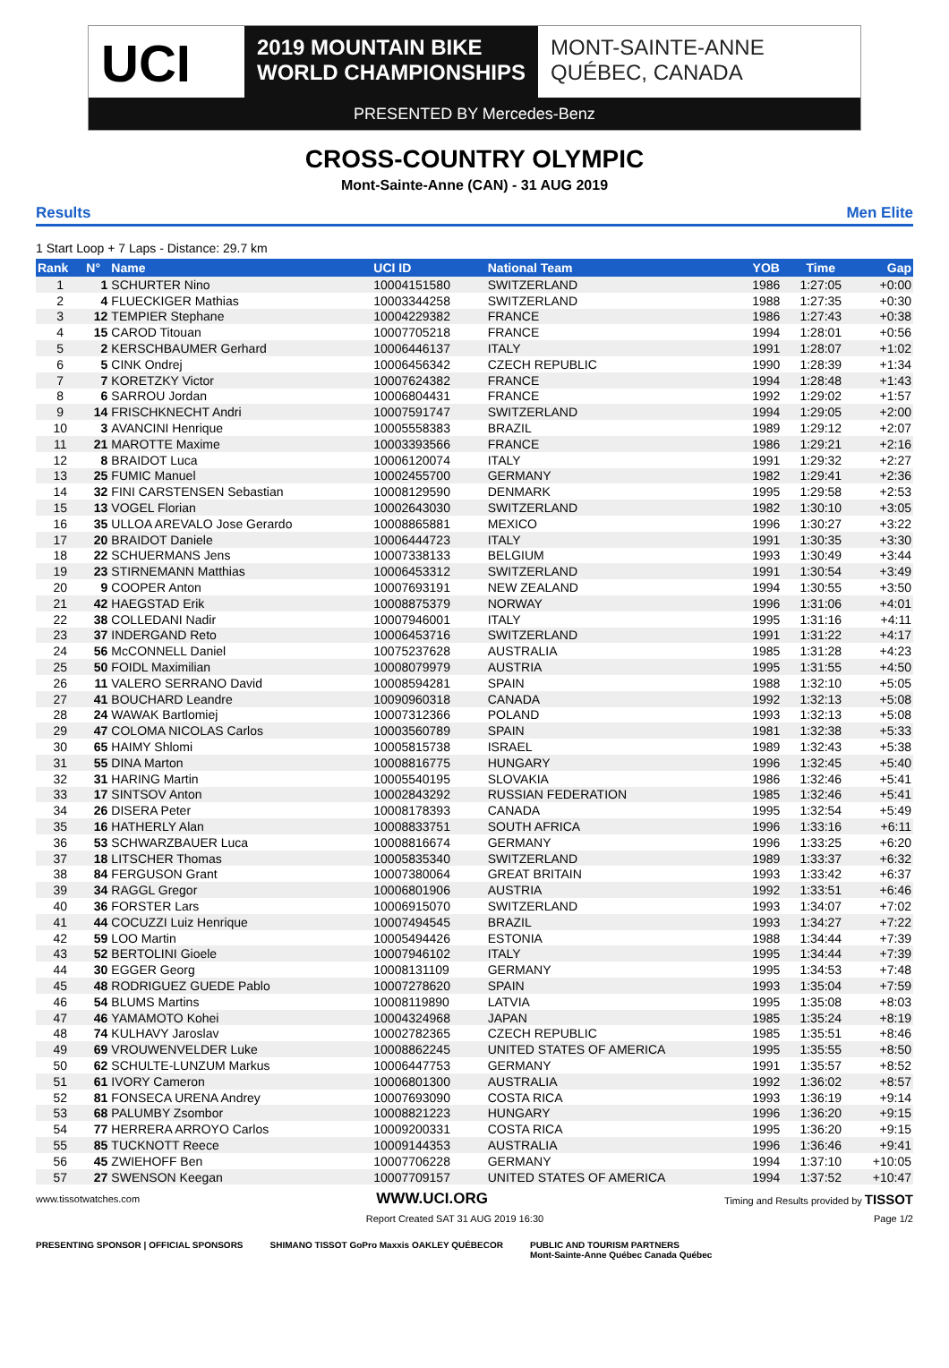UCI
2019 MOUNTAIN BIKE
WORLD CHAMPIONSHIPS
MONT-SAINTE-ANNE
QUÉBEC, CANADA
PRESENTED BY Mercedes-Benz
CROSS-COUNTRY OLYMPIC
Mont-Sainte-Anne (CAN) - 31 AUG 2019
Results Men Elite
1 Start Loop + 7 Laps - Distance: 29.7 km
| Rank | N° | Name | UCI ID | National Team | YOB | Time | Gap |
| --- | --- | --- | --- | --- | --- | --- | --- |
| 1 | 1 | SCHURTER Nino | 10004151580 | SWITZERLAND | 1986 | 1:27:05 | +0:00 |
| 2 | 4 | FLUECKIGER Mathias | 10003344258 | SWITZERLAND | 1988 | 1:27:35 | +0:30 |
| 3 | 12 | TEMPIER Stephane | 10004229382 | FRANCE | 1986 | 1:27:43 | +0:38 |
| 4 | 15 | CAROD Titouan | 10007705218 | FRANCE | 1994 | 1:28:01 | +0:56 |
| 5 | 2 | KERSCHBAUMER Gerhard | 10006446137 | ITALY | 1991 | 1:28:07 | +1:02 |
| 6 | 5 | CINK Ondrej | 10006456342 | CZECH REPUBLIC | 1990 | 1:28:39 | +1:34 |
| 7 | 7 | KORETZKY Victor | 10007624382 | FRANCE | 1994 | 1:28:48 | +1:43 |
| 8 | 6 | SARROU Jordan | 10006804431 | FRANCE | 1992 | 1:29:02 | +1:57 |
| 9 | 14 | FRISCHKNECHT Andri | 10007591747 | SWITZERLAND | 1994 | 1:29:05 | +2:00 |
| 10 | 3 | AVANCINI Henrique | 10005558383 | BRAZIL | 1989 | 1:29:12 | +2:07 |
| 11 | 21 | MAROTTE Maxime | 10003393566 | FRANCE | 1986 | 1:29:21 | +2:16 |
| 12 | 8 | BRAIDOT Luca | 10006120074 | ITALY | 1991 | 1:29:32 | +2:27 |
| 13 | 25 | FUMIC Manuel | 10002455700 | GERMANY | 1982 | 1:29:41 | +2:36 |
| 14 | 32 | FINI CARSTENSEN Sebastian | 10008129590 | DENMARK | 1995 | 1:29:58 | +2:53 |
| 15 | 13 | VOGEL Florian | 10002643030 | SWITZERLAND | 1982 | 1:30:10 | +3:05 |
| 16 | 35 | ULLOA AREVALO Jose Gerardo | 10008865881 | MEXICO | 1996 | 1:30:27 | +3:22 |
| 17 | 20 | BRAIDOT Daniele | 10006444723 | ITALY | 1991 | 1:30:35 | +3:30 |
| 18 | 22 | SCHUERMANS Jens | 10007338133 | BELGIUM | 1993 | 1:30:49 | +3:44 |
| 19 | 23 | STIRNEMANN Matthias | 10006453312 | SWITZERLAND | 1991 | 1:30:54 | +3:49 |
| 20 | 9 | COOPER Anton | 10007693191 | NEW ZEALAND | 1994 | 1:30:55 | +3:50 |
| 21 | 42 | HAEGSTAD Erik | 10008875379 | NORWAY | 1996 | 1:31:06 | +4:01 |
| 22 | 38 | COLLEDANI Nadir | 10007946001 | ITALY | 1995 | 1:31:16 | +4:11 |
| 23 | 37 | INDERGAND Reto | 10006453716 | SWITZERLAND | 1991 | 1:31:22 | +4:17 |
| 24 | 56 | McCONNELL Daniel | 10075237628 | AUSTRALIA | 1985 | 1:31:28 | +4:23 |
| 25 | 50 | FOIDL Maximilian | 10008079979 | AUSTRIA | 1995 | 1:31:55 | +4:50 |
| 26 | 11 | VALERO SERRANO David | 10008594281 | SPAIN | 1988 | 1:32:10 | +5:05 |
| 27 | 41 | BOUCHARD Leandre | 10090960318 | CANADA | 1992 | 1:32:13 | +5:08 |
| 28 | 24 | WAWAK Bartlomiej | 10007312366 | POLAND | 1993 | 1:32:13 | +5:08 |
| 29 | 47 | COLOMA NICOLAS Carlos | 10003560789 | SPAIN | 1981 | 1:32:38 | +5:33 |
| 30 | 65 | HAIMY Shlomi | 10005815738 | ISRAEL | 1989 | 1:32:43 | +5:38 |
| 31 | 55 | DINA Marton | 10008816775 | HUNGARY | 1996 | 1:32:45 | +5:40 |
| 32 | 31 | HARING Martin | 10005540195 | SLOVAKIA | 1986 | 1:32:46 | +5:41 |
| 33 | 17 | SINTSOV Anton | 10002843292 | RUSSIAN FEDERATION | 1985 | 1:32:46 | +5:41 |
| 34 | 26 | DISERA Peter | 10008178393 | CANADA | 1995 | 1:32:54 | +5:49 |
| 35 | 16 | HATHERLY Alan | 10008833751 | SOUTH AFRICA | 1996 | 1:33:16 | +6:11 |
| 36 | 53 | SCHWARZBAUER Luca | 10008816674 | GERMANY | 1996 | 1:33:25 | +6:20 |
| 37 | 18 | LITSCHER Thomas | 10005835340 | SWITZERLAND | 1989 | 1:33:37 | +6:32 |
| 38 | 84 | FERGUSON Grant | 10007380064 | GREAT BRITAIN | 1993 | 1:33:42 | +6:37 |
| 39 | 34 | RAGGL Gregor | 10006801906 | AUSTRIA | 1992 | 1:33:51 | +6:46 |
| 40 | 36 | FORSTER Lars | 10006915070 | SWITZERLAND | 1993 | 1:34:07 | +7:02 |
| 41 | 44 | COCUZZI Luiz Henrique | 10007494545 | BRAZIL | 1993 | 1:34:27 | +7:22 |
| 42 | 59 | LOO Martin | 10005494426 | ESTONIA | 1988 | 1:34:44 | +7:39 |
| 43 | 52 | BERTOLINI Gioele | 10007946102 | ITALY | 1995 | 1:34:44 | +7:39 |
| 44 | 30 | EGGER Georg | 10008131109 | GERMANY | 1995 | 1:34:53 | +7:48 |
| 45 | 48 | RODRIGUEZ GUEDE Pablo | 10007278620 | SPAIN | 1993 | 1:35:04 | +7:59 |
| 46 | 54 | BLUMS Martins | 10008119890 | LATVIA | 1995 | 1:35:08 | +8:03 |
| 47 | 46 | YAMAMOTO Kohei | 10004324968 | JAPAN | 1985 | 1:35:24 | +8:19 |
| 48 | 74 | KULHAVY Jaroslav | 10002782365 | CZECH REPUBLIC | 1985 | 1:35:51 | +8:46 |
| 49 | 69 | VROUWENVELDER Luke | 10008862245 | UNITED STATES OF AMERICA | 1995 | 1:35:55 | +8:50 |
| 50 | 62 | SCHULTE-LUNZUM Markus | 10006447753 | GERMANY | 1991 | 1:35:57 | +8:52 |
| 51 | 61 | IVORY Cameron | 10006801300 | AUSTRALIA | 1992 | 1:36:02 | +8:57 |
| 52 | 81 | FONSECA URENA Andrey | 10007693090 | COSTA RICA | 1993 | 1:36:19 | +9:14 |
| 53 | 68 | PALUMBY Zsombor | 10008821223 | HUNGARY | 1996 | 1:36:20 | +9:15 |
| 54 | 77 | HERRERA ARROYO Carlos | 10009200331 | COSTA RICA | 1995 | 1:36:20 | +9:15 |
| 55 | 85 | TUCKNOTT Reece | 10009144353 | AUSTRALIA | 1996 | 1:36:46 | +9:41 |
| 56 | 45 | ZWIEHOFF Ben | 10007706228 | GERMANY | 1994 | 1:37:10 | +10:05 |
| 57 | 27 | SWENSON Keegan | 10007709157 | UNITED STATES OF AMERICA | 1994 | 1:37:52 | +10:47 |
www.tissotwatches.com WWW.UCI.ORG Timing and Results provided by TISSOT
Report Created SAT 31 AUG 2019 16:30 Page 1/2
PRESENTING SPONSOR | OFFICIAL SPONSORS SHIMANO TISSOT GoPro Maxxis OAKLEY QUÉBECOR PUBLIC AND TOURISM PARTNERS
Mont-Sainte-Anne Québec Canada Québec